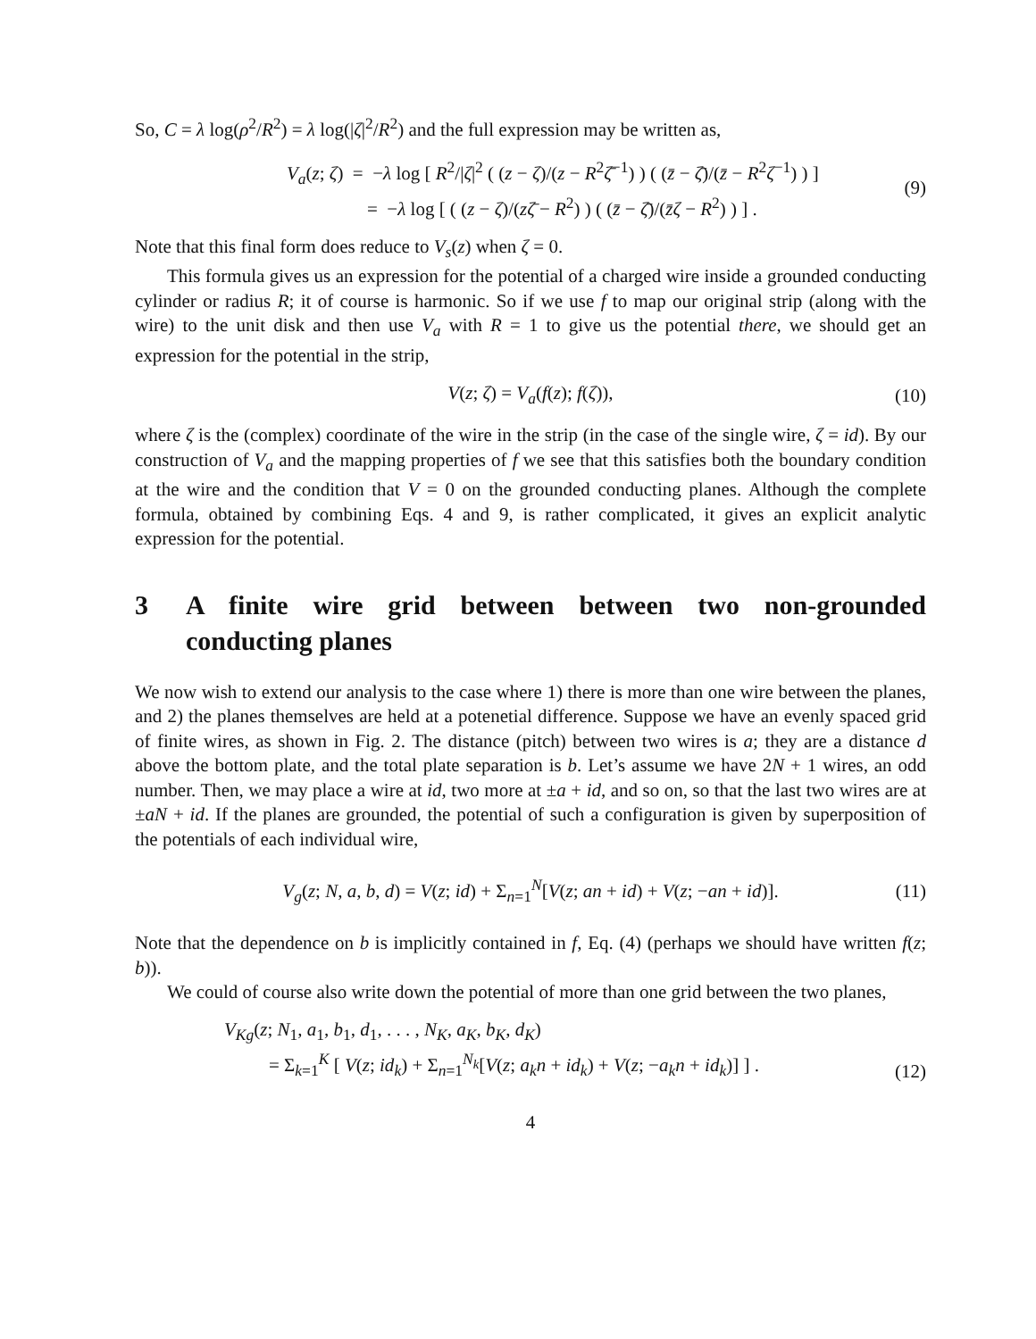So, C = λ log(ρ<sup>2</sup>/R<sup>2</sup>) = λ log(|ζ|<sup>2</sup>/R<sup>2</sup>) and the full expression may be written as,
V<sub>a</sub>(z; ζ) = −λ log [ R<sup>2</sup>/|ζ|<sup>2</sup> ( (z − ζ)/(z − R<sup>2</sup>ζ̄<sup>−1</sup>) ) ( (z̄ − ζ̄)/(z̄ − R<sup>2</sup>ζ<sup>−1</sup>) ) ]
= −λ log [ ( (z − ζ)/(zζ̄ − R<sup>2</sup>) ) ( (z̄ − ζ̄)/(z̄ζ − R<sup>2</sup>) ) ] .
(9)
Note that this final form does reduce to V<sub>s</sub>(z) when ζ = 0.
This formula gives us an expression for the potential of a charged wire inside a grounded conducting cylinder or radius R; it of course is harmonic. So if we use f to map our original strip (along with the wire) to the unit disk and then use V<sub>a</sub> with R = 1 to give us the potential there, we should get an expression for the potential in the strip,
V(z; ζ) = V<sub>a</sub>(f(z); f(ζ)), (10)
where ζ is the (complex) coordinate of the wire in the strip (in the case of the single wire, ζ = id). By our construction of V<sub>a</sub> and the mapping properties of f we see that this satisfies both the boundary condition at the wire and the condition that V = 0 on the grounded conducting planes. Although the complete formula, obtained by combining Eqs. 4 and 9, is rather complicated, it gives an explicit analytic expression for the potential.
3 A finite wire grid between between two non-grounded conducting planes
We now wish to extend our analysis to the case where 1) there is more than one wire between the planes, and 2) the planes themselves are held at a potenetial difference. Suppose we have an evenly spaced grid of finite wires, as shown in Fig. 2. The distance (pitch) between two wires is a; they are a distance d above the bottom plate, and the total plate separation is b. Let’s assume we have 2N + 1 wires, an odd number. Then, we may place a wire at id, two more at ±a + id, and so on, so that the last two wires are at ±aN + id. If the planes are grounded, the potential of such a configuration is given by superposition of the potentials of each individual wire,
V<sub>g</sub>(z; N, a, b, d) = V(z; id) + Σ<sub>n=1</sub><sup>N</sup>[V(z; an + id) + V(z; −an + id)]. (11)
Note that the dependence on b is implicitly contained in f, Eq. (4) (perhaps we should have written f(z; b)).
We could of course also write down the potential of more than one grid between the two planes,
V<sub>Kg</sub>(z; N<sub>1</sub>, a<sub>1</sub>, b<sub>1</sub>, d<sub>1</sub>, . . . , N<sub>K</sub>, a<sub>K</sub>, b<sub>K</sub>, d<sub>K</sub>)
= Σ<sub>k=1</sub><sup>K</sup> [ V(z; id<sub>k</sub>) + Σ<sub>n=1</sub><sup>N<sub>k</sub></sup>[V(z; a<sub>k</sub>n + id<sub>k</sub>) + V(z; −a<sub>k</sub>n + id<sub>k</sub>)] ] .
(12)
4